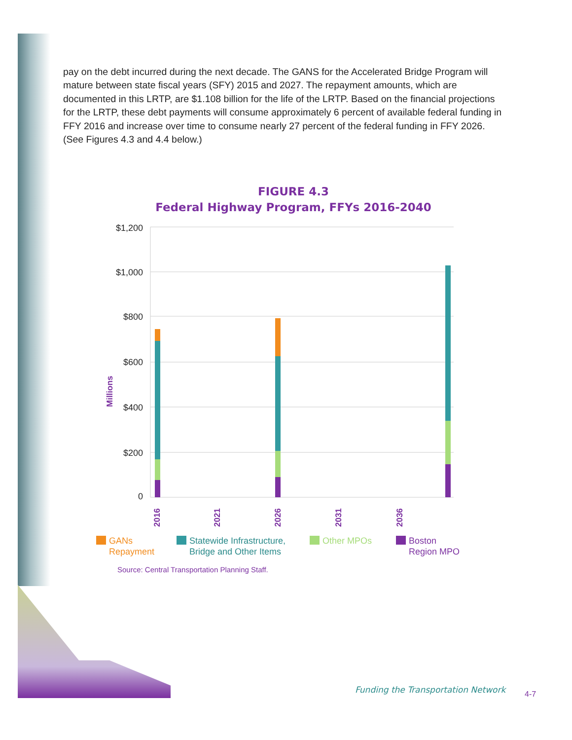pay on the debt incurred during the next decade. The GANS for the Accelerated Bridge Program will mature between state fiscal years (SFY) 2015 and 2027. The repayment amounts, which are documented in this LRTP, are $1.108 billion for the life of the LRTP. Based on the financial projections for the LRTP, these debt payments will consume approximately 6 percent of available federal funding in FFY 2016 and increase over time to consume nearly 27 percent of the federal funding in FFY 2026. (See Figures 4.3 and 4.4 below.)
FIGURE 4.3
Federal Highway Program, FFYs 2016-2040
$1,200
$1,000
$800
$600
$400
$200
0
Millions
2016
2021
2026
2031
2036
GANs
Repayment
Statewide Infrastructure,
Bridge and Other Items
Other MPOs
Boston
Region MPO
Source: Central Transportation Planning Staff.
Funding the Transportation Network
4-7